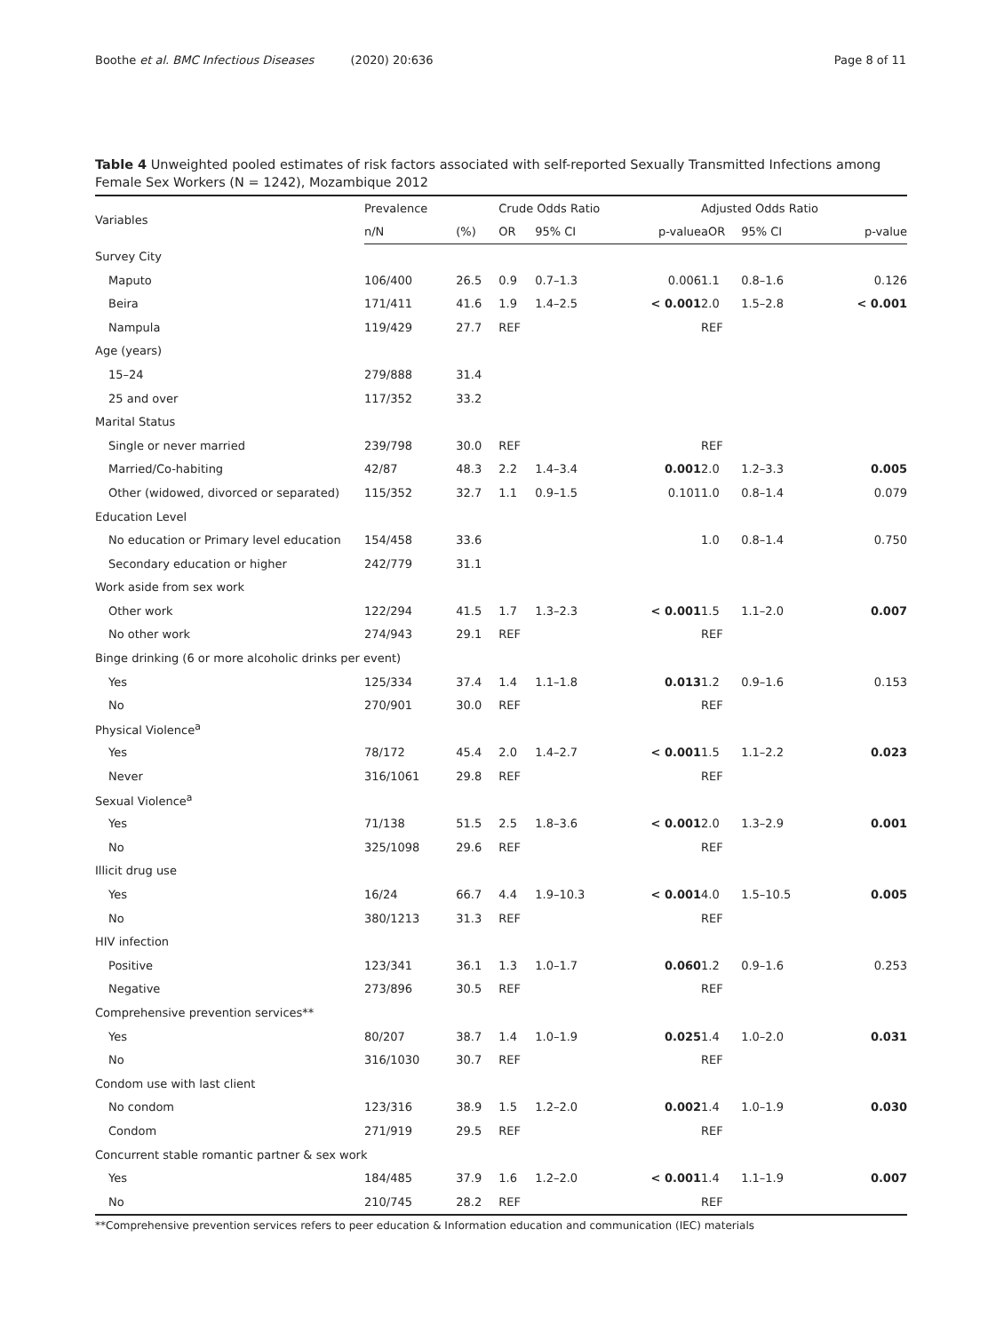Boothe et al. BMC Infectious Diseases (2020) 20:636 Page 8 of 11
Table 4 Unweighted pooled estimates of risk factors associated with self-reported Sexually Transmitted Infections among Female Sex Workers (N = 1242), Mozambique 2012
| Variables | Prevalence | | Crude Odds Ratio | | | Adjusted Odds Ratio | | |
| --- | --- | --- | --- | --- | --- | --- | --- | --- |
| | n/N | (%) | OR | 95% CI | p-value | aOR | 95% CI | p-value |
| Survey City | | | | | | | | |
| Maputo | 106/400 | 26.5 | 0.9 | 0.7–1.3 | 0.006 | 1.1 | 0.8–1.6 | 0.126 |
| Beira | 171/411 | 41.6 | 1.9 | 1.4–2.5 | < 0.001 | 2.0 | 1.5–2.8 | < 0.001 |
| Nampula | 119/429 | 27.7 | REF | | | REF | | |
| Age (years) | | | | | | | | |
| 15–24 | 279/888 | 31.4 | | | | | | |
| 25 and over | 117/352 | 33.2 | | | | | | |
| Marital Status | | | | | | | | |
| Single or never married | 239/798 | 30.0 | REF | | | REF | | |
| Married/Co-habiting | 42/87 | 48.3 | 2.2 | 1.4–3.4 | 0.001 | 2.0 | 1.2–3.3 | 0.005 |
| Other (widowed, divorced or separated) | 115/352 | 32.7 | 1.1 | 0.9–1.5 | 0.101 | 1.0 | 0.8–1.4 | 0.079 |
| Education Level | | | | | | | | |
| No education or Primary level education | 154/458 | 33.6 | | | | 1.0 | 0.8–1.4 | 0.750 |
| Secondary education or higher | 242/779 | 31.1 | | | | | | |
| Work aside from sex work | | | | | | | | |
| Other work | 122/294 | 41.5 | 1.7 | 1.3–2.3 | < 0.001 | 1.5 | 1.1–2.0 | 0.007 |
| No other work | 274/943 | 29.1 | REF | | | REF | | |
| Binge drinking (6 or more alcoholic drinks per event) | | | | | | | | |
| Yes | 125/334 | 37.4 | 1.4 | 1.1–1.8 | 0.013 | 1.2 | 0.9–1.6 | 0.153 |
| No | 270/901 | 30.0 | REF | | | REF | | |
| Physical Violence<sup>a</sup> | | | | | | | | |
| Yes | 78/172 | 45.4 | 2.0 | 1.4–2.7 | < 0.001 | 1.5 | 1.1–2.2 | 0.023 |
| Never | 316/1061 | 29.8 | REF | | | REF | | |
| Sexual Violence<sup>a</sup> | | | | | | | | |
| Yes | 71/138 | 51.5 | 2.5 | 1.8–3.6 | < 0.001 | 2.0 | 1.3–2.9 | 0.001 |
| No | 325/1098 | 29.6 | REF | | | REF | | |
| Illicit drug use | | | | | | | | |
| Yes | 16/24 | 66.7 | 4.4 | 1.9–10.3 | < 0.001 | 4.0 | 1.5–10.5 | 0.005 |
| No | 380/1213 | 31.3 | REF | | | REF | | |
| HIV infection | | | | | | | | |
| Positive | 123/341 | 36.1 | 1.3 | 1.0–1.7 | 0.060 | 1.2 | 0.9–1.6 | 0.253 |
| Negative | 273/896 | 30.5 | REF | | | REF | | |
| Comprehensive prevention services** | | | | | | | | |
| Yes | 80/207 | 38.7 | 1.4 | 1.0–1.9 | 0.025 | 1.4 | 1.0–2.0 | 0.031 |
| No | 316/1030 | 30.7 | REF | | | REF | | |
| Condom use with last client | | | | | | | | |
| No condom | 123/316 | 38.9 | 1.5 | 1.2–2.0 | 0.002 | 1.4 | 1.0–1.9 | 0.030 |
| Condom | 271/919 | 29.5 | REF | | | REF | | |
| Concurrent stable romantic partner & sex work | | | | | | | | |
| Yes | 184/485 | 37.9 | 1.6 | 1.2–2.0 | < 0.001 | 1.4 | 1.1–1.9 | 0.007 |
| No | 210/745 | 28.2 | REF | | | REF | | |
**Comprehensive prevention services refers to peer education & Information education and communication (IEC) materials